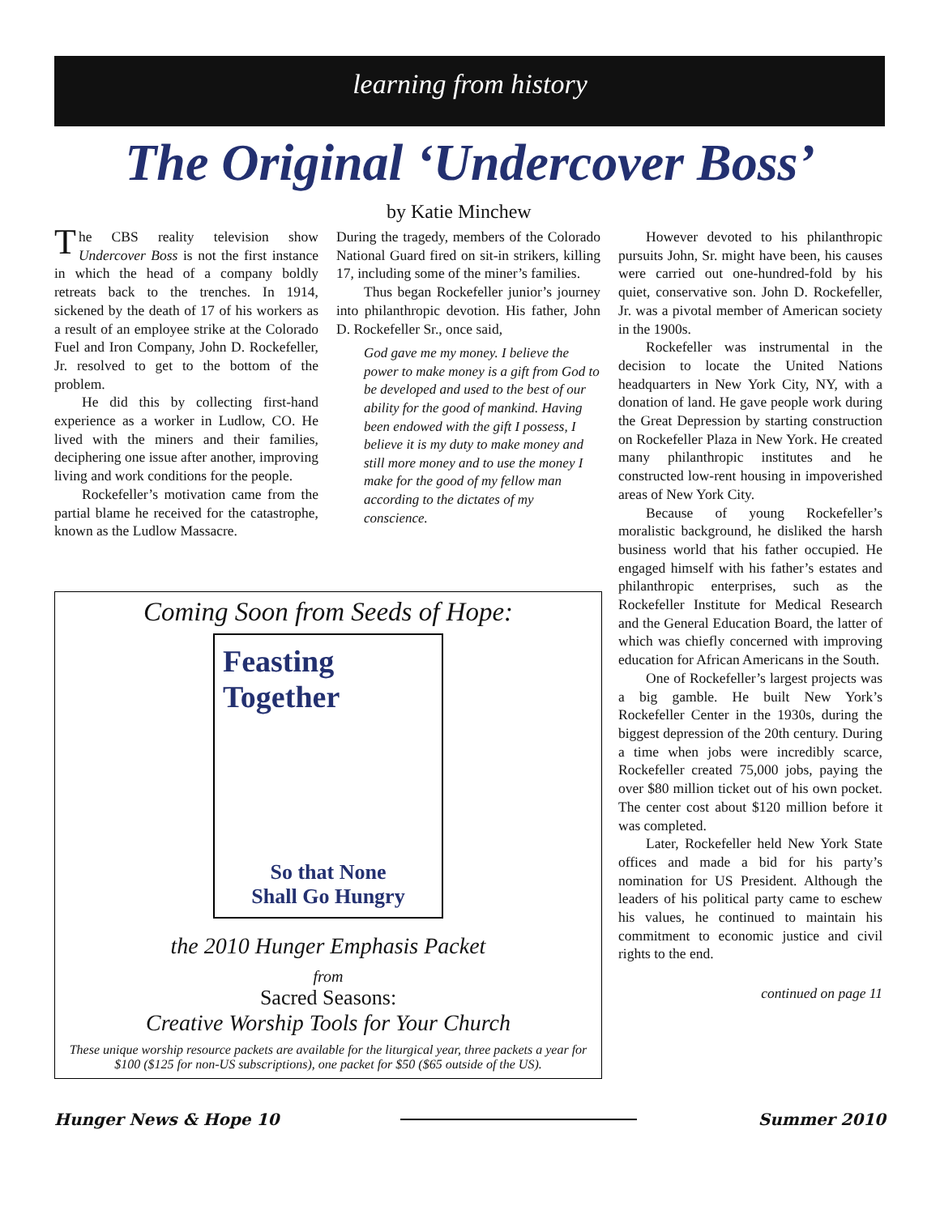learning from history
The Original ‘Undercover Boss’
by Katie Minchew
The CBS reality television show Undercover Boss is not the first instance in which the head of a company boldly retreats back to the trenches. In 1914, sickened by the death of 17 of his workers as a result of an employee strike at the Colorado Fuel and Iron Company, John D. Rockefeller, Jr. resolved to get to the bottom of the problem.
He did this by collecting first-hand experience as a worker in Ludlow, CO. He lived with the miners and their families, deciphering one issue after another, improving living and work conditions for the people.
Rockefeller’s motivation came from the partial blame he received for the catastrophe, known as the Ludlow Massacre.
During the tragedy, members of the Colorado National Guard fired on sit-in strikers, killing 17, including some of the miner’s families.
Thus began Rockefeller junior’s journey into philanthropic devotion. His father, John D. Rockefeller Sr., once said,
God gave me my money. I believe the power to make money is a gift from God to be developed and used to the best of our ability for the good of mankind. Having been endowed with the gift I possess, I believe it is my duty to make money and still more money and to use the money I make for the good of my fellow man according to the dictates of my conscience.
However devoted to his philanthropic pursuits John, Sr. might have been, his causes were carried out one-hundred-fold by his quiet, conservative son. John D. Rockefeller, Jr. was a pivotal member of American society in the 1900s.
Rockefeller was instrumental in the decision to locate the United Nations headquarters in New York City, NY, with a donation of land. He gave people work during the Great Depression by starting construction on Rockefeller Plaza in New York. He created many philanthropic institutes and he constructed low-rent housing in impoverished areas of New York City.
Because of young Rockefeller’s moralistic background, he disliked the harsh business world that his father occupied. He engaged himself with his father’s estates and philanthropic enterprises, such as the Rockefeller Institute for Medical Research and the General Education Board, the latter of which was chiefly concerned with improving education for African Americans in the South.
One of Rockefeller’s largest projects was a big gamble. He built New York’s Rockefeller Center in the 1930s, during the biggest depression of the 20th century. During a time when jobs were incredibly scarce, Rockefeller created 75,000 jobs, paying the over $80 million ticket out of his own pocket. The center cost about $120 million before it was completed.
Later, Rockefeller held New York State offices and made a bid for his party’s nomination for US President. Although the leaders of his political party came to eschew his values, he continued to maintain his commitment to economic justice and civil rights to the end.
continued on page 11
Coming Soon from Seeds of Hope:
Feasting
Together
So that None
Shall Go Hungry
the 2010 Hunger Emphasis Packet
from
Sacred Seasons:
Creative Worship Tools for Your Church
These unique worship resource packets are available for the liturgical year, three packets a year for $100 ($125 for non-US subscriptions), one packet for $50 ($65 outside of the US).
Hunger News & Hope 10 Summer 2010